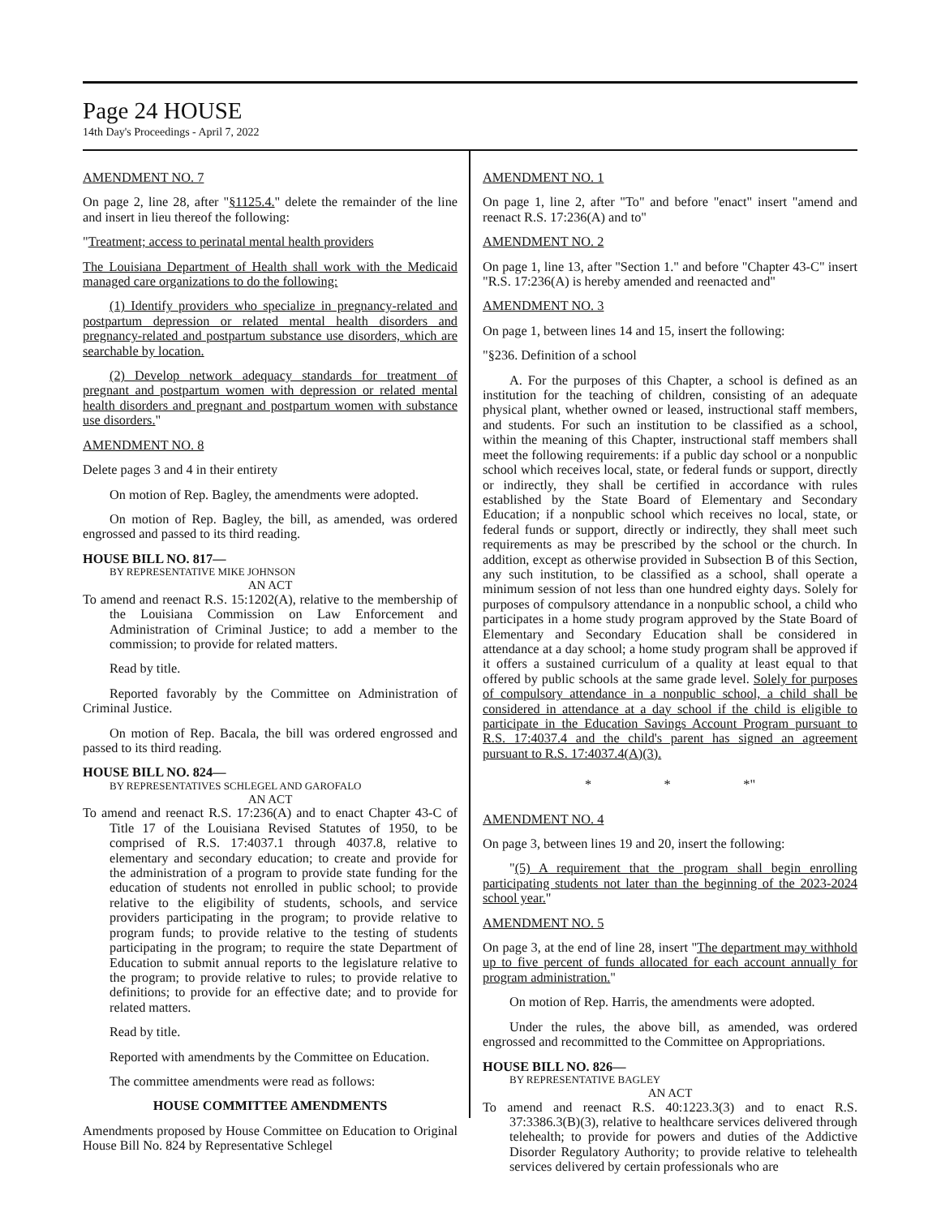Page 24 HOUSE
14th Day's Proceedings - April 7, 2022
AMENDMENT NO. 7
On page 2, line 28, after "§1125.4." delete the remainder of the line and insert in lieu thereof the following:
"Treatment; access to perinatal mental health providers
The Louisiana Department of Health shall work with the Medicaid managed care organizations to do the following:
(1) Identify providers who specialize in pregnancy-related and postpartum depression or related mental health disorders and pregnancy-related and postpartum substance use disorders, which are searchable by location.
(2) Develop network adequacy standards for treatment of pregnant and postpartum women with depression or related mental health disorders and pregnant and postpartum women with substance use disorders."
AMENDMENT NO. 8
Delete pages 3 and 4 in their entirety
On motion of Rep. Bagley, the amendments were adopted.
On motion of Rep. Bagley, the bill, as amended, was ordered engrossed and passed to its third reading.
HOUSE BILL NO. 817—
BY REPRESENTATIVE MIKE JOHNSON
AN ACT
To amend and reenact R.S. 15:1202(A), relative to the membership of the Louisiana Commission on Law Enforcement and Administration of Criminal Justice; to add a member to the commission; to provide for related matters.
Read by title.
Reported favorably by the Committee on Administration of Criminal Justice.
On motion of Rep. Bacala, the bill was ordered engrossed and passed to its third reading.
HOUSE BILL NO. 824—
BY REPRESENTATIVES SCHLEGEL AND GAROFALO
AN ACT
To amend and reenact R.S. 17:236(A) and to enact Chapter 43-C of Title 17 of the Louisiana Revised Statutes of 1950, to be comprised of R.S. 17:4037.1 through 4037.8, relative to elementary and secondary education; to create and provide for the administration of a program to provide state funding for the education of students not enrolled in public school; to provide relative to the eligibility of students, schools, and service providers participating in the program; to provide relative to program funds; to provide relative to the testing of students participating in the program; to require the state Department of Education to submit annual reports to the legislature relative to the program; to provide relative to rules; to provide relative to definitions; to provide for an effective date; and to provide for related matters.
Read by title.
Reported with amendments by the Committee on Education.
The committee amendments were read as follows:
HOUSE COMMITTEE AMENDMENTS
Amendments proposed by House Committee on Education to Original House Bill No. 824 by Representative Schlegel
AMENDMENT NO. 1
On page 1, line 2, after "To" and before "enact" insert "amend and reenact R.S. 17:236(A) and to"
AMENDMENT NO. 2
On page 1, line 13, after "Section 1." and before "Chapter 43-C" insert "R.S. 17:236(A) is hereby amended and reenacted and"
AMENDMENT NO. 3
On page 1, between lines 14 and 15, insert the following:
"§236. Definition of a school
A. For the purposes of this Chapter, a school is defined as an institution for the teaching of children, consisting of an adequate physical plant, whether owned or leased, instructional staff members, and students. For such an institution to be classified as a school, within the meaning of this Chapter, instructional staff members shall meet the following requirements: if a public day school or a nonpublic school which receives local, state, or federal funds or support, directly or indirectly, they shall be certified in accordance with rules established by the State Board of Elementary and Secondary Education; if a nonpublic school which receives no local, state, or federal funds or support, directly or indirectly, they shall meet such requirements as may be prescribed by the school or the church. In addition, except as otherwise provided in Subsection B of this Section, any such institution, to be classified as a school, shall operate a minimum session of not less than one hundred eighty days. Solely for purposes of compulsory attendance in a nonpublic school, a child who participates in a home study program approved by the State Board of Elementary and Secondary Education shall be considered in attendance at a day school; a home study program shall be approved if it offers a sustained curriculum of a quality at least equal to that offered by public schools at the same grade level. Solely for purposes of compulsory attendance in a nonpublic school, a child shall be considered in attendance at a day school if the child is eligible to participate in the Education Savings Account Program pursuant to R.S. 17:4037.4 and the child's parent has signed an agreement pursuant to R.S. 17:4037.4(A)(3).
* * *"
AMENDMENT NO. 4
On page 3, between lines 19 and 20, insert the following:
"(5) A requirement that the program shall begin enrolling participating students not later than the beginning of the 2023-2024 school year."
AMENDMENT NO. 5
On page 3, at the end of line 28, insert "The department may withhold up to five percent of funds allocated for each account annually for program administration."
On motion of Rep. Harris, the amendments were adopted.
Under the rules, the above bill, as amended, was ordered engrossed and recommitted to the Committee on Appropriations.
HOUSE BILL NO. 826—
BY REPRESENTATIVE BAGLEY
AN ACT
To amend and reenact R.S. 40:1223.3(3) and to enact R.S. 37:3386.3(B)(3), relative to healthcare services delivered through telehealth; to provide for powers and duties of the Addictive Disorder Regulatory Authority; to provide relative to telehealth services delivered by certain professionals who are